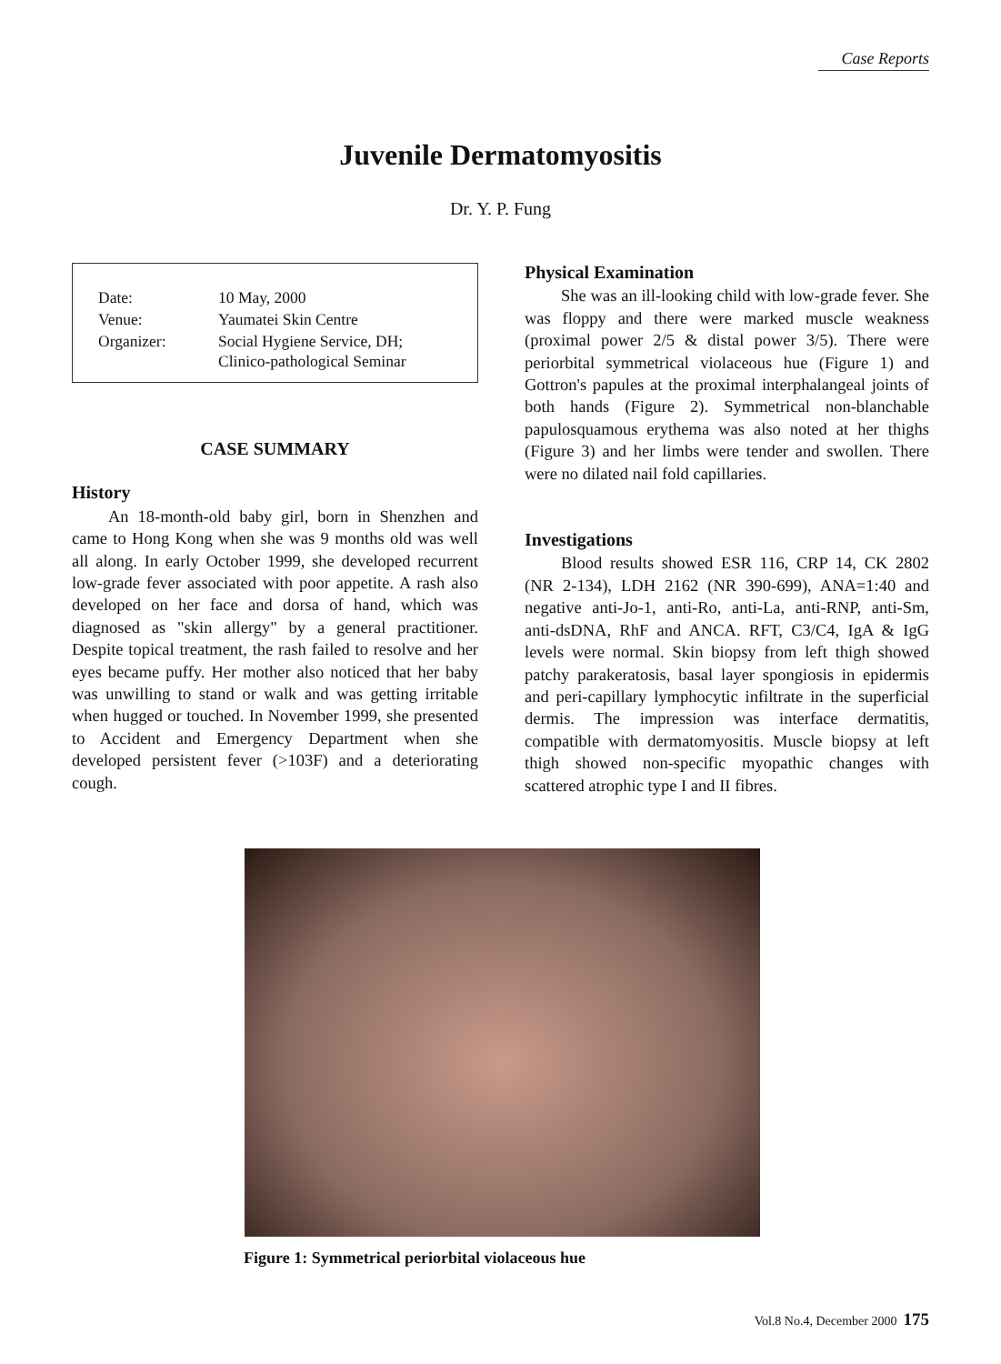Case Reports
Juvenile Dermatomyositis
Dr. Y. P. Fung
| Date: | 10 May, 2000 |
| Venue: | Yaumatei Skin Centre |
| Organizer: | Social Hygiene Service, DH; Clinico-pathological Seminar |
CASE SUMMARY
History
An 18-month-old baby girl, born in Shenzhen and came to Hong Kong when she was 9 months old was well all along. In early October 1999, she developed recurrent low-grade fever associated with poor appetite. A rash also developed on her face and dorsa of hand, which was diagnosed as "skin allergy" by a general practitioner. Despite topical treatment, the rash failed to resolve and her eyes became puffy. Her mother also noticed that her baby was unwilling to stand or walk and was getting irritable when hugged or touched. In November 1999, she presented to Accident and Emergency Department when she developed persistent fever (>103F) and a deteriorating cough.
Physical Examination
She was an ill-looking child with low-grade fever. She was floppy and there were marked muscle weakness (proximal power 2/5 & distal power 3/5). There were periorbital symmetrical violaceous hue (Figure 1) and Gottron's papules at the proximal interphalangeal joints of both hands (Figure 2). Symmetrical non-blanchable papulosquamous erythema was also noted at her thighs (Figure 3) and her limbs were tender and swollen. There were no dilated nail fold capillaries.
Investigations
Blood results showed ESR 116, CRP 14, CK 2802 (NR 2-134), LDH 2162 (NR 390-699), ANA=1:40 and negative anti-Jo-1, anti-Ro, anti-La, anti-RNP, anti-Sm, anti-dsDNA, RhF and ANCA. RFT, C3/C4, IgA & IgG levels were normal. Skin biopsy from left thigh showed patchy parakeratosis, basal layer spongiosis in epidermis and peri-capillary lymphocytic infiltrate in the superficial dermis. The impression was interface dermatitis, compatible with dermatomyositis. Muscle biopsy at left thigh showed non-specific myopathic changes with scattered atrophic type I and II fibres.
Figure 1: Symmetrical periorbital violaceous hue
Vol.8 No.4, December 2000 175